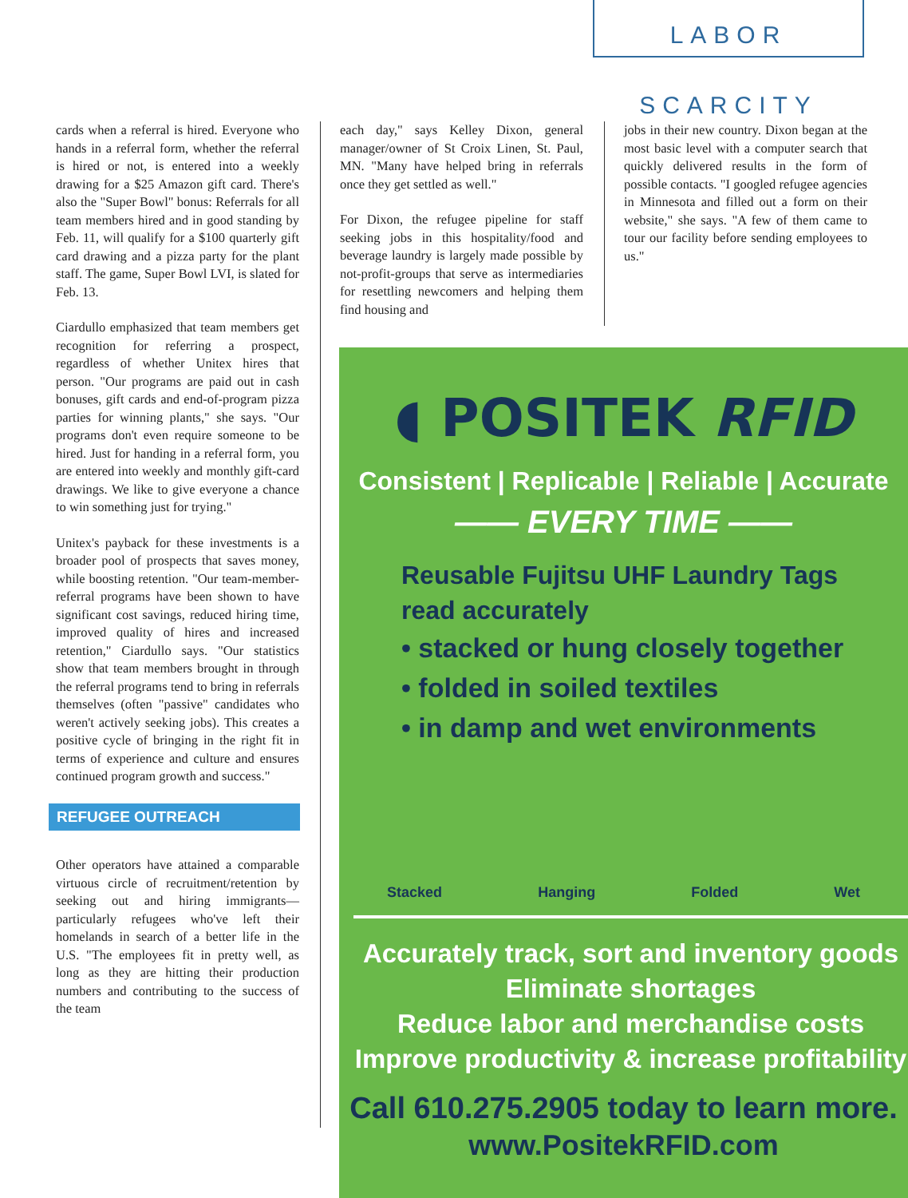LABOR SCARCITY
cards when a referral is hired. Everyone who hands in a referral form, whether the referral is hired or not, is entered into a weekly drawing for a $25 Amazon gift card. There's also the "Super Bowl" bonus: Referrals for all team members hired and in good standing by Feb. 11, will qualify for a $100 quarterly gift card drawing and a pizza party for the plant staff. The game, Super Bowl LVI, is slated for Feb. 13.
Ciardullo emphasized that team members get recognition for referring a prospect, regardless of whether Unitex hires that person. "Our programs are paid out in cash bonuses, gift cards and end-of-program pizza parties for winning plants," she says. "Our programs don't even require someone to be hired. Just for handing in a referral form, you are entered into weekly and monthly gift-card drawings. We like to give everyone a chance to win something just for trying."
Unitex's payback for these investments is a broader pool of prospects that saves money, while boosting retention. "Our team-member-referral programs have been shown to have significant cost savings, reduced hiring time, improved quality of hires and increased retention," Ciardullo says. "Our statistics show that team members brought in through the referral programs tend to bring in referrals themselves (often "passive" candidates who weren't actively seeking jobs). This creates a positive cycle of bringing in the right fit in terms of experience and culture and ensures continued program growth and success."
REFUGEE OUTREACH
Other operators have attained a comparable virtuous circle of recruitment/retention by seeking out and hiring immigrants—particularly refugees who've left their homelands in search of a better life in the U.S. "The employees fit in pretty well, as long as they are hitting their production numbers and contributing to the success of the team
each day," says Kelley Dixon, general manager/owner of St Croix Linen, St. Paul, MN. "Many have helped bring in referrals once they get settled as well."
For Dixon, the refugee pipeline for staff seeking jobs in this hospitality/food and beverage laundry is largely made possible by not-profit-groups that serve as intermediaries for resettling newcomers and helping them find housing and
jobs in their new country. Dixon began at the most basic level with a computer search that quickly delivered results in the form of possible contacts. "I googled refugee agencies in Minnesota and filled out a form on their website," she says. "A few of them came to tour our facility before sending employees to us."
◖ POSITEK RFID
Consistent | Replicable | Reliable | Accurate
—— EVERY TIME ——
Reusable Fujitsu UHF Laundry Tags
read accurately
• stacked or hung closely together
• folded in soiled textiles
• in damp and wet environments
Stacked Hanging Folded Wet
Accurately track, sort and inventory goods
Eliminate shortages
Reduce labor and merchandise costs
Improve productivity & increase profitability
Call 610.275.2905 today to learn more.
www.PositekRFID.com